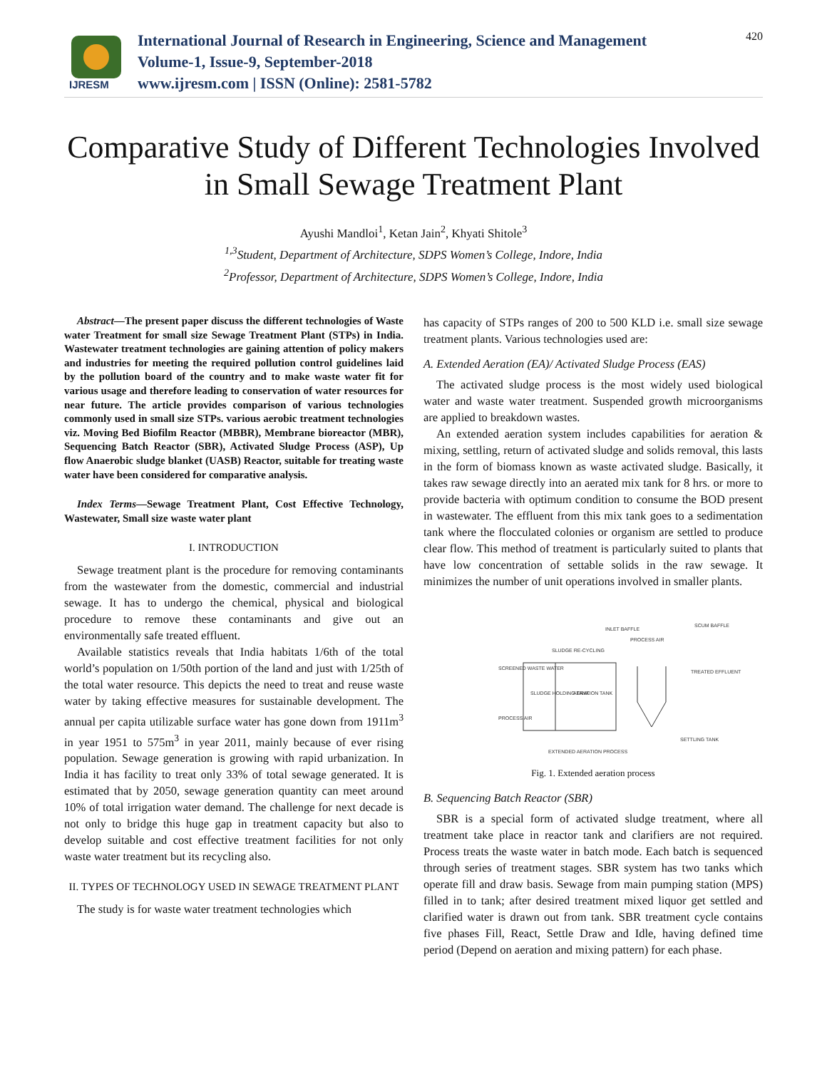IJRESM
International Journal of Research in Engineering, Science and Management
Volume-1, Issue-9, September-2018
www.ijresm.com | ISSN (Online): 2581-5782
420
Comparative Study of Different Technologies Involved in Small Sewage Treatment Plant
Ayushi Mandloi<sup>1</sup>, Ketan Jain<sup>2</sup>, Khyati Shitole<sup>3</sup>
<sup>1,3</sup>Student, Department of Architecture, SDPS Women’s College, Indore, India
<sup>2</sup> Professor, Department of Architecture, SDPS Women’s College, Indore, India
Abstract—The present paper discuss the different technologies of Waste water Treatment for small size Sewage Treatment Plant (STPs) in India. Wastewater treatment technologies are gaining attention of policy makers and industries for meeting the required pollution control guidelines laid by the pollution board of the country and to make waste water fit for various usage and therefore leading to conservation of water resources for near future. The article provides comparison of various technologies commonly used in small size STPs. various aerobic treatment technologies viz. Moving Bed Biofilm Reactor (MBBR), Membrane bioreactor (MBR), Sequencing Batch Reactor (SBR), Activated Sludge Process (ASP), Up flow Anaerobic sludge blanket (UASB) Reactor, suitable for treating waste water have been considered for comparative analysis.
Index Terms—Sewage Treatment Plant, Cost Effective Technology, Wastewater, Small size waste water plant
I. INTRODUCTION
Sewage treatment plant is the procedure for removing contaminants from the wastewater from the domestic, commercial and industrial sewage. It has to undergo the chemical, physical and biological procedure to remove these contaminants and give out an environmentally safe treated effluent.
Available statistics reveals that India habitats 1/6th of the total world’s population on 1/50th portion of the land and just with 1/25th of the total water resource. This depicts the need to treat and reuse waste water by taking effective measures for sustainable development. The annual per capita utilizable surface water has gone down from 1911m<sup>3</sup> in year 1951 to 575m<sup>3</sup> in year 2011, mainly because of ever rising population. Sewage generation is growing with rapid urbanization. In India it has facility to treat only 33% of total sewage generated. It is estimated that by 2050, sewage generation quantity can meet around 10% of total irrigation water demand. The challenge for next decade is not only to bridge this huge gap in treatment capacity but also to develop suitable and cost effective treatment facilities for not only waste water treatment but its recycling also.
II. TYPES OF TECHNOLOGY USED IN SEWAGE TREATMENT PLANT
The study is for waste water treatment technologies which
has capacity of STPs ranges of 200 to 500 KLD i.e. small size sewage treatment plants. Various technologies used are:
A. Extended Aeration (EA)/ Activated Sludge Process (EAS)
The activated sludge process is the most widely used biological water and waste water treatment. Suspended growth microorganisms are applied to breakdown wastes.
An extended aeration system includes capabilities for aeration & mixing, settling, return of activated sludge and solids removal, this lasts in the form of biomass known as waste activated sludge. Basically, it takes raw sewage directly into an aerated mix tank for 8 hrs. or more to provide bacteria with optimum condition to consume the BOD present in wastewater. The effluent from this mix tank goes to a sedimentation tank where the flocculated colonies or organism are settled to produce clear flow. This method of treatment is particularly suited to plants that have low concentration of settable solids in the raw sewage. It minimizes the number of unit operations involved in smaller plants.
SLUDGE RE-CYCLING
INLET BAFFLE
PROCESS AIR
SCUM BAFFLE
SCREENED WASTE WATER
SLUDGE HOLDING TANK
AERATION TANK
PROCESS AIR
TREATED EFFLUENT
SETTLING TANK
EXTENDED AERATION PROCESS
Fig. 1. Extended aeration process
B. Sequencing Batch Reactor (SBR)
SBR is a special form of activated sludge treatment, where all treatment take place in reactor tank and clarifiers are not required. Process treats the waste water in batch mode. Each batch is sequenced through series of treatment stages. SBR system has two tanks which operate fill and draw basis. Sewage from main pumping station (MPS) filled in to tank; after desired treatment mixed liquor get settled and clarified water is drawn out from tank. SBR treatment cycle contains five phases Fill, React, Settle Draw and Idle, having defined time period (Depend on aeration and mixing pattern) for each phase.